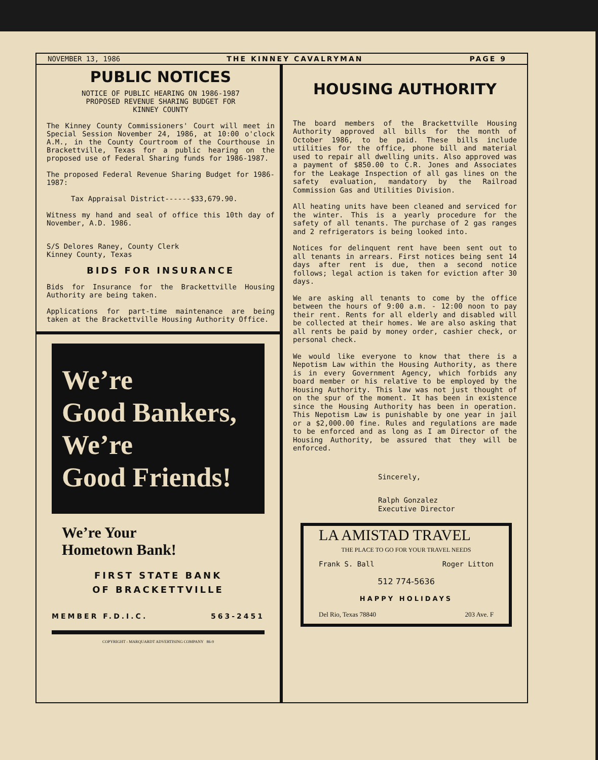NOVEMBER 13, 1986 THE KINNEY CAVALRYMAN PAGE 9
PUBLIC NOTICES
NOTICE OF PUBLIC HEARING ON 1986-1987
PROPOSED REVENUE SHARING BUDGET FOR
KINNEY COUNTY
The Kinney County Commissioners' Court will meet in Special Session November 24, 1986, at 10:00 o'clock A.M., in the County Courtroom of the Courthouse in Brackettville, Texas for a public hearing on the proposed use of Federal Sharing funds for 1986-1987.
The proposed Federal Revenue Sharing Budget for 1986-1987:
Tax Appraisal District------$33,679.90.
Witness my hand and seal of office this 10th day of November, A.D. 1986.
S/S Delores Raney, County Clerk
Kinney County, Texas
BIDS FOR INSURANCE
Bids for Insurance for the Brackettville Housing Authority are being taken.
Applications for part-time maintenance are being taken at the Brackettville Housing Authority Office.
We’re
Good Bankers,
We’re
Good Friends!
We’re Your
Hometown Bank!
FIRST STATE BANK
OF BRACKETTVILLE
MEMBER F.D.I.C. 563-2451
COPYRIGHT - MARQUARDT ADVERTISING COMPANY 86-9
HOUSING AUTHORITY
The board members of the Brackettville Housing Authority approved all bills for the month of October 1986, to be paid. These bills include utilities for the office, phone bill and material used to repair all dwelling units. Also approved was a payment of $850.00 to C.R. Jones and Associates for the Leakage Inspection of all gas lines on the safety evaluation, mandatory by the Railroad Commission Gas and Utilities Division.
All heating units have been cleaned and serviced for the winter. This is a yearly procedure for the safety of all tenants. The purchase of 2 gas ranges and 2 refrigerators is being looked into.
Notices for delinquent rent have been sent out to all tenants in arrears. First notices being sent 14 days after rent is due, then a second notice follows; legal action is taken for eviction after 30 days.
We are asking all tenants to come by the office between the hours of 9:00 a.m. - 12:00 noon to pay their rent. Rents for all elderly and disabled will be collected at their homes. We are also asking that all rents be paid by money order, cashier check, or personal check.
We would like everyone to know that there is a Nepotism Law within the Housing Authority, as there is in every Government Agency, which forbids any board member or his relative to be employed by the Housing Authority. This law was not just thought of on the spur of the moment. It has been in existence since the Housing Authority has been in operation. This Nepotism Law is punishable by one year in jail or a $2,000.00 fine. Rules and regulations are made to be enforced and as long as I am Director of the Housing Authority, be assured that they will be enforced.
Sincerely,
Ralph Gonzalez
Executive Director
LA AMISTAD TRAVEL
THE PLACE TO GO FOR YOUR TRAVEL NEEDS
Frank S. Ball Roger Litton
512 774-5636
HAPPY HOLIDAYS
Del Rio, Texas 78840 203 Ave. F